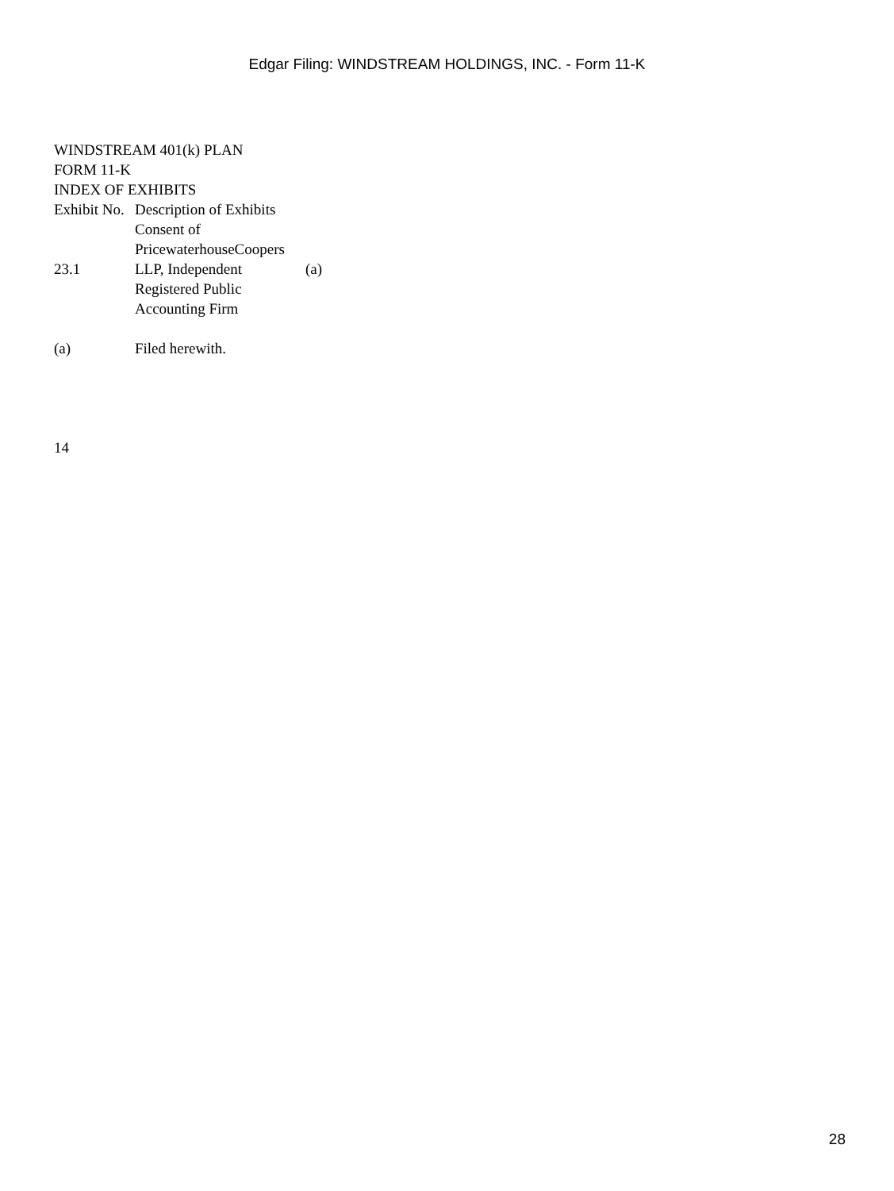Edgar Filing: WINDSTREAM HOLDINGS, INC. - Form 11-K
WINDSTREAM 401(k) PLAN
FORM 11-K
INDEX OF EXHIBITS
| Exhibit No. | Description of Exhibits | |
| 23.1 | Consent of PricewaterhouseCoopers LLP, Independent Registered Public Accounting Firm | (a) |
| (a) | Filed herewith. | |
14
28